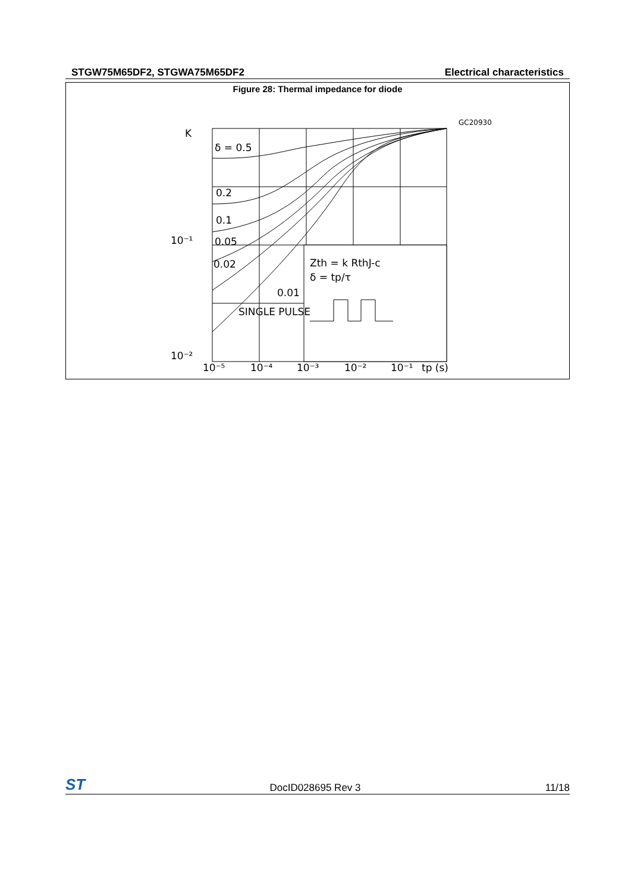STGW75M65DF2, STGWA75M65DF2 Electrical characteristics
Figure 28: Thermal impedance for diode
GC20930
K
10⁻¹
10⁻²
δ = 0.5
0.2
0.1
0.05
0.02
0.01
SINGLE PULSE
Zth = k RthJ-c
δ = tp/τ
10⁻⁵
10⁻⁴
10⁻³
10⁻²
10⁻¹
tp (s)
ST DocID028695 Rev 3 11/18